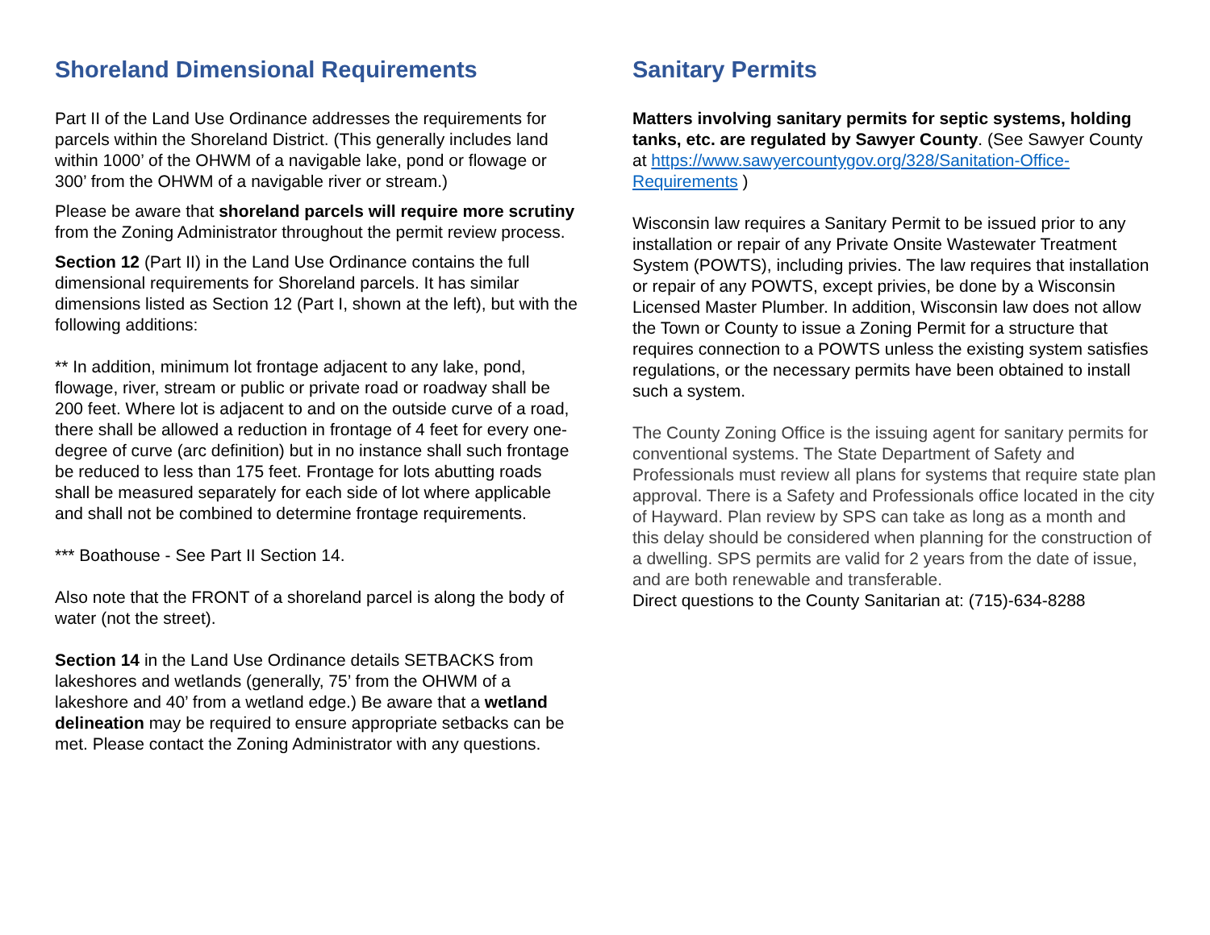Shoreland Dimensional Requirements
Part II of the Land Use Ordinance addresses the requirements for parcels within the Shoreland District. (This generally includes land within 1000’ of the OHWM of a navigable lake, pond or flowage or 300’ from the OHWM of a navigable river or stream.)
Please be aware that shoreland parcels will require more scrutiny from the Zoning Administrator throughout the permit review process.
Section 12 (Part II) in the Land Use Ordinance contains the full dimensional requirements for Shoreland parcels. It has similar dimensions listed as Section 12 (Part I, shown at the left), but with the following additions:
** In addition, minimum lot frontage adjacent to any lake, pond, flowage, river, stream or public or private road or roadway shall be 200 feet. Where lot is adjacent to and on the outside curve of a road, there shall be allowed a reduction in frontage of 4 feet for every one-degree of curve (arc definition) but in no instance shall such frontage be reduced to less than 175 feet. Frontage for lots abutting roads shall be measured separately for each side of lot where applicable and shall not be combined to determine frontage requirements.
*** Boathouse - See Part II Section 14.
Also note that the FRONT of a shoreland parcel is along the body of water (not the street).
Section 14 in the Land Use Ordinance details SETBACKS from lakeshores and wetlands (generally, 75’ from the OHWM of a lakeshore and 40’ from a wetland edge.) Be aware that a wetland delineation may be required to ensure appropriate setbacks can be met. Please contact the Zoning Administrator with any questions.
Sanitary Permits
Matters involving sanitary permits for septic systems, holding tanks, etc. are regulated by Sawyer County. (See Sawyer County at https://www.sawyercountygov.org/328/Sanitation-Office-Requirements )
Wisconsin law requires a Sanitary Permit to be issued prior to any installation or repair of any Private Onsite Wastewater Treatment System (POWTS), including privies. The law requires that installation or repair of any POWTS, except privies, be done by a Wisconsin Licensed Master Plumber. In addition, Wisconsin law does not allow the Town or County to issue a Zoning Permit for a structure that requires connection to a POWTS unless the existing system satisfies regulations, or the necessary permits have been obtained to install such a system.
The County Zoning Office is the issuing agent for sanitary permits for conventional systems. The State Department of Safety and Professionals must review all plans for systems that require state plan approval. There is a Safety and Professionals office located in the city of Hayward. Plan review by SPS can take as long as a month and this delay should be considered when planning for the construction of a dwelling. SPS permits are valid for 2 years from the date of issue, and are both renewable and transferable.
Direct questions to the County Sanitarian at: (715)-634-8288